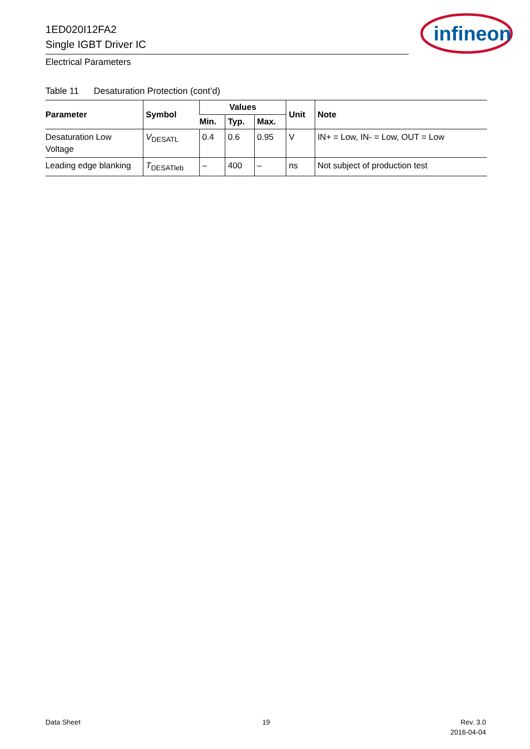1ED020I12FA2
Single IGBT Driver IC
infineon
Electrical Parameters
Table 11 Desaturation Protection (cont’d)
| Parameter | Symbol | Values | | | Unit | Note |
| --- | --- | --- | --- | --- | --- | --- |
| | | Min. | Typ. | Max. | | |
| Desaturation Low Voltage | V<sub>DESATL</sub> | 0.4 | 0.6 | 0.95 | V | IN+ = Low, IN- = Low, OUT = Low |
| Leading edge blanking | T<sub>DESATleb</sub> | – | 400 | – | ns | Not subject of production test |
Data Sheet 19
Rev. 3.0
2016-04-04